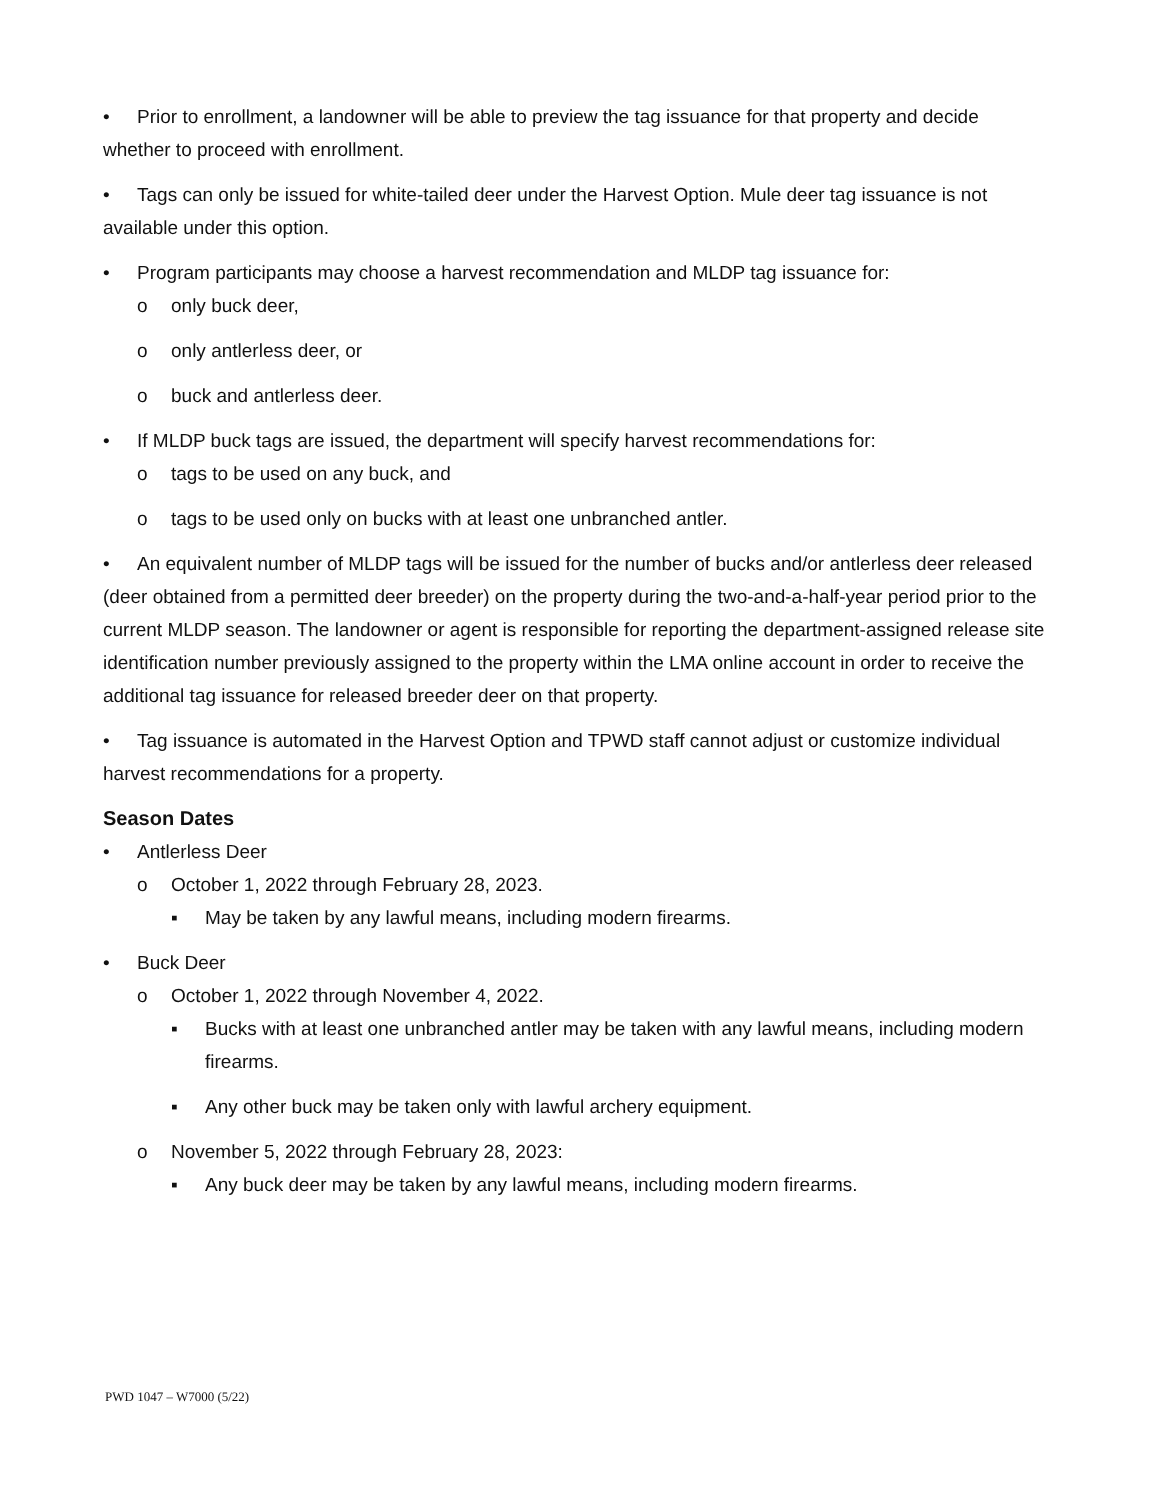• Prior to enrollment, a landowner will be able to preview the tag issuance for that property and decide whether to proceed with enrollment.
• Tags can only be issued for white-tailed deer under the Harvest Option. Mule deer tag issuance is not available under this option.
• Program participants may choose a harvest recommendation and MLDP tag issuance for:
o only buck deer,
o only antlerless deer, or
o buck and antlerless deer.
• If MLDP buck tags are issued, the department will specify harvest recommendations for:
o tags to be used on any buck, and
o tags to be used only on bucks with at least one unbranched antler.
• An equivalent number of MLDP tags will be issued for the number of bucks and/or antlerless deer released (deer obtained from a permitted deer breeder) on the property during the two-and-a-half-year period prior to the current MLDP season. The landowner or agent is responsible for reporting the department-assigned release site identification number previously assigned to the property within the LMA online account in order to receive the additional tag issuance for released breeder deer on that property.
• Tag issuance is automated in the Harvest Option and TPWD staff cannot adjust or customize individual harvest recommendations for a property.
Season Dates
• Antlerless Deer
o October 1, 2022 through February 28, 2023.
▪ May be taken by any lawful means, including modern firearms.
• Buck Deer
o October 1, 2022 through November 4, 2022.
▪ Bucks with at least one unbranched antler may be taken with any lawful means, including modern firearms.
▪ Any other buck may be taken only with lawful archery equipment.
o November 5, 2022 through February 28, 2023:
▪ Any buck deer may be taken by any lawful means, including modern firearms.
PWD 1047 – W7000 (5/22)